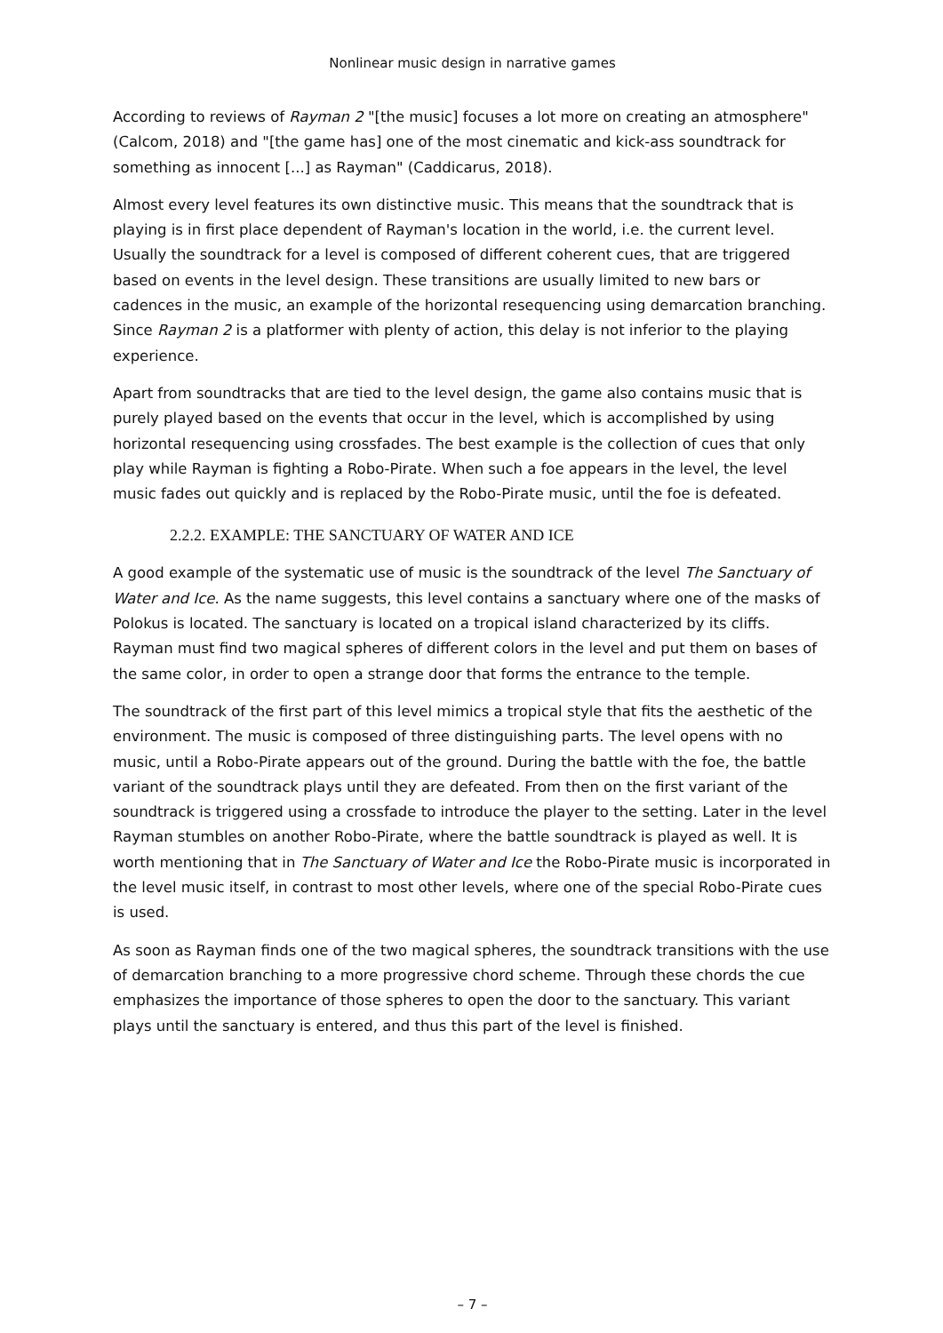Nonlinear music design in narrative games
According to reviews of Rayman 2 "[the music] focuses a lot more on creating an atmosphere" (Calcom, 2018) and "[the game has] one of the most cinematic and kick-ass soundtrack for something as innocent [...] as Rayman" (Caddicarus, 2018).
Almost every level features its own distinctive music. This means that the soundtrack that is playing is in first place dependent of Rayman's location in the world, i.e. the current level. Usually the soundtrack for a level is composed of different coherent cues, that are triggered based on events in the level design. These transitions are usually limited to new bars or cadences in the music, an example of the horizontal resequencing using demarcation branching. Since Rayman 2 is a platformer with plenty of action, this delay is not inferior to the playing experience.
Apart from soundtracks that are tied to the level design, the game also contains music that is purely played based on the events that occur in the level, which is accomplished by using horizontal resequencing using crossfades. The best example is the collection of cues that only play while Rayman is fighting a Robo-Pirate. When such a foe appears in the level, the level music fades out quickly and is replaced by the Robo-Pirate music, until the foe is defeated.
2.2.2. EXAMPLE: THE SANCTUARY OF WATER AND ICE
A good example of the systematic use of music is the soundtrack of the level The Sanctuary of Water and Ice. As the name suggests, this level contains a sanctuary where one of the masks of Polokus is located. The sanctuary is located on a tropical island characterized by its cliffs. Rayman must find two magical spheres of different colors in the level and put them on bases of the same color, in order to open a strange door that forms the entrance to the temple.
The soundtrack of the first part of this level mimics a tropical style that fits the aesthetic of the environment. The music is composed of three distinguishing parts. The level opens with no music, until a Robo-Pirate appears out of the ground. During the battle with the foe, the battle variant of the soundtrack plays until they are defeated. From then on the first variant of the soundtrack is triggered using a crossfade to introduce the player to the setting. Later in the level Rayman stumbles on another Robo-Pirate, where the battle soundtrack is played as well. It is worth mentioning that in The Sanctuary of Water and Ice the Robo-Pirate music is incorporated in the level music itself, in contrast to most other levels, where one of the special Robo-Pirate cues is used.
As soon as Rayman finds one of the two magical spheres, the soundtrack transitions with the use of demarcation branching to a more progressive chord scheme. Through these chords the cue emphasizes the importance of those spheres to open the door to the sanctuary. This variant plays until the sanctuary is entered, and thus this part of the level is finished.
– 7 –